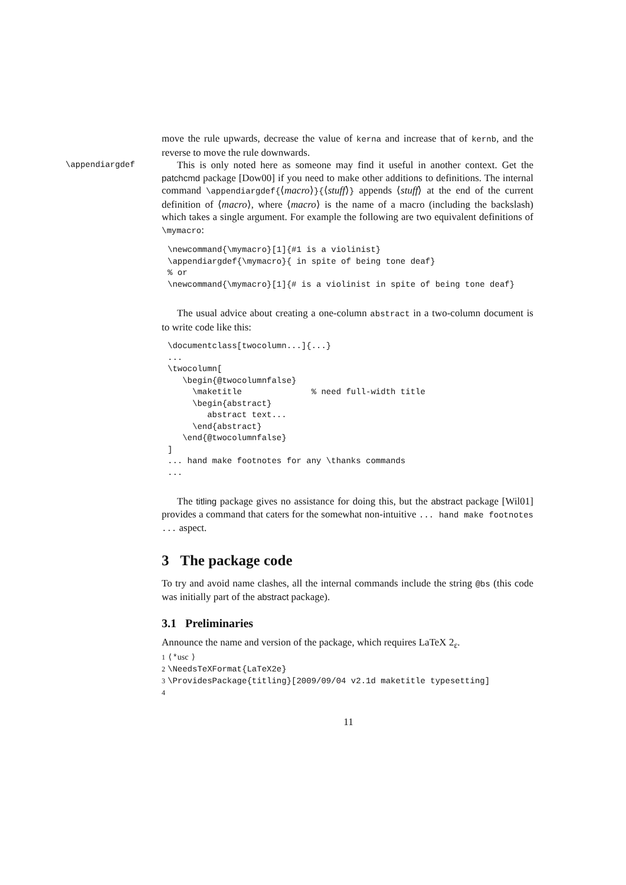move the rule upwards, decrease the value of kerna and increase that of kernb, and the reverse to move the rule downwards.
\appendiargdef This is only noted here as someone may find it useful in another context. Get the patchcmd package [Dow00] if you need to make other additions to definitions. The internal command \appendiargdef{⟨macro⟩}{⟨stuff⟩} appends ⟨stuff⟩ at the end of the current definition of ⟨macro⟩, where ⟨macro⟩ is the name of a macro (including the backslash) which takes a single argument. For example the following are two equivalent definitions of \mymacro:
\newcommand{\mymacro}[1]{#1 is a violinist}
\appendiargdef{\mymacro}{ in spite of being tone deaf}
% or
\newcommand{\mymacro}[1]{# is a violinist in spite of being tone deaf}
The usual advice about creating a one-column abstract in a two-column document is to write code like this:
\documentclass[twocolumn...]{...}
...
\twocolumn[
   \begin{@twocolumnfalse}
     \maketitle              % need full-width title
     \begin{abstract}
        abstract text...
     \end{abstract}
   \end{@twocolumnfalse}
]
... hand make footnotes for any \thanks commands
...
The titling package gives no assistance for doing this, but the abstract package [Wil01] provides a command that caters for the somewhat non-intuitive ... hand make footnotes ... aspect.
3 The package code
To try and avoid name clashes, all the internal commands include the string @bs (this code was initially part of the abstract package).
3.1 Preliminaries
Announce the name and version of the package, which requires LaTeX 2<sub>ε</sub>.
1 ⟨*usc ⟩
2 \NeedsTeXFormat{LaTeX2e}
3 \ProvidesPackage{titling}[2009/09/04 v2.1d maketitle typesetting]
4
11